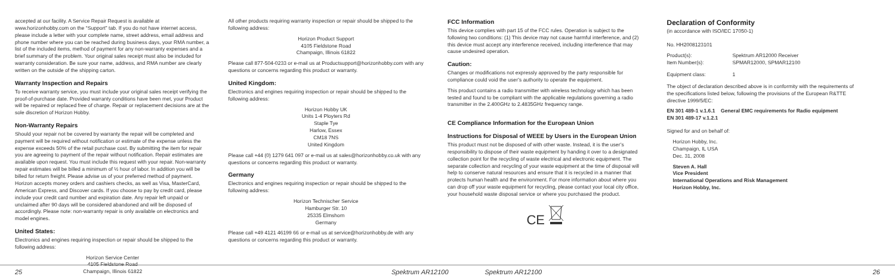accepted at our facility. A Service Repair Request is available at www.horizonhobby.com on the “Support” tab. If you do not have internet access, please include a letter with your complete name, street address, email address and phone number where you can be reached during business days, your RMA number, a list of the included items, method of payment for any non-warranty expenses and a brief summary of the problem. Your original sales receipt must also be included for warranty consideration. Be sure your name, address, and RMA number are clearly written on the outside of the shipping carton.
Warranty Inspection and Repairs
To receive warranty service, you must include your original sales receipt verifying the proof-of-purchase date. Provided warranty conditions have been met, your Product will be repaired or replaced free of charge. Repair or replacement decisions are at the sole discretion of Horizon Hobby.
Non-Warranty Repairs
Should your repair not be covered by warranty the repair will be completed and payment will be required without notification or estimate of the expense unless the expense exceeds 50% of the retail purchase cost. By submitting the item for repair you are agreeing to payment of the repair without notification. Repair estimates are available upon request. You must include this request with your repair. Non-warranty repair estimates will be billed a minimum of ½ hour of labor. In addition you will be billed for return freight. Please advise us of your preferred method of payment. Horizon accepts money orders and cashiers checks, as well as Visa, MasterCard, American Express, and Discover cards. If you choose to pay by credit card, please include your credit card number and expiration date. Any repair left unpaid or unclaimed after 90 days will be considered abandoned and will be disposed of accordingly. Please note: non-warranty repair is only available on electronics and model engines.
United States:
Electronics and engines requiring inspection or repair should be shipped to the following address:
Horizon Service Center
4105 Fieldstone Road
Champaign, Illinois 61822
All other products requiring warranty inspection or repair should be shipped to the following address:
Horizon Product Support
4105 Fieldstone Road
Champaign, Illinois 61822
Please call 877-504-0233 or e-mail us at Productsupport@horizonhobby.com with any questions or concerns regarding this product or warranty.
United Kingdom:
Electronics and engines requiring inspection or repair should be shipped to the following address:
Horizon Hobby UK
Units 1-4 Ployters Rd
Staple Tye
Harlow, Essex
CM18 7NS
United Kingdom
Please call +44 (0) 1279 641 097 or e-mail us at sales@horizonhobby.co.uk with any questions or concerns regarding this product or warranty.
Germany
Electronics and engines requiring inspection or repair should be shipped to the following address:
Horizon Technischer Service
Hamburger Str. 10
25335 Elmshorn
Germany
Please call +49 4121 46199 66 or e-mail us at service@horizonhobby.de with any questions or concerns regarding this product or warranty.
FCC Information
This device complies with part 15 of the FCC rules. Operation is subject to the following two conditions: (1) This device may not cause harmful interference, and (2) this device must accept any interference received, including interference that may cause undesired operation.
Caution:
Changes or modifications not expressly approved by the party responsible for compliance could void the user’s authority to operate the equipment.
This product contains a radio transmitter with wireless technology which has been tested and found to be compliant with the applicable regulations governing a radio transmitter in the 2.400GHz to 2.4835GHz frequency range.
CE Compliance Information for the European Union
Instructions for Disposal of WEEE by Users in the European Union
This product must not be disposed of with other waste. Instead, it is the user’s responsibility to dispose of their waste equipment by handing it over to a designated collection point for the recycling of waste electrical and electronic equipment. The separate collection and recycling of your waste equipment at the time of disposal will help to conserve natural resources and ensure that it is recycled in a manner that protects human health and the environment. For more information about where you can drop off your waste equipment for recycling, please contact your local city office, your household waste disposal service or where you purchased the product.
CE
Declaration of Conformity
(in accordance with ISO/IEC 17050-1)
No. HH2008123101
Product(s): Spektrum AR12000 Receiver
Item Number(s): SPMAR12000, SPMAR12100
Equipment class: 1
The object of declaration described above is in conformity with the requirements of the specifications listed below, following the provisions of the European R&TTE directive 1999/5/EC:
EN 301 489-1 v.1.6.1 General EMC requirements for Radio equipment
EN 301 489-17 v.1.2.1
Signed for and on behalf of:
Horizon Hobby, Inc.
Champaign, IL USA
Dec. 31, 2008
Steven A. Hall
Vice President
International Operations and Risk Management
Horizon Hobby, Inc.
25 Spektrum AR12100 Spektrum AR12100 26